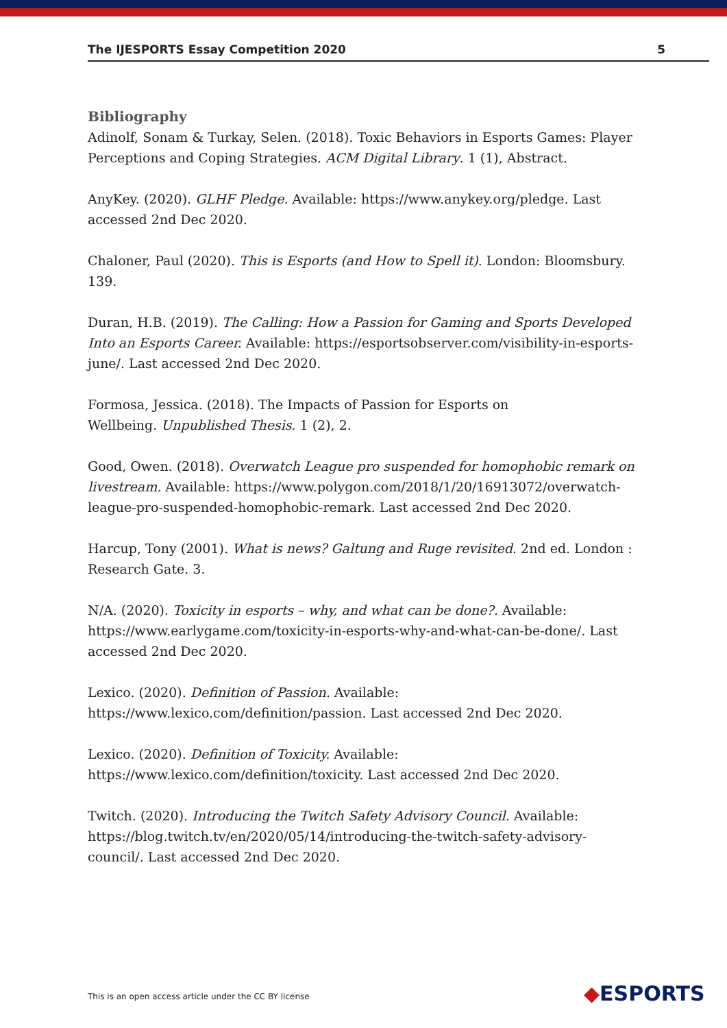The IJESPORTS Essay Competition 2020 5
Bibliography
Adinolf, Sonam & Turkay, Selen. (2018). Toxic Behaviors in Esports Games: Player Perceptions and Coping Strategies. ACM Digital Library. 1 (1), Abstract.
AnyKey. (2020). GLHF Pledge. Available: https://www.anykey.org/pledge. Last accessed 2nd Dec 2020.
Chaloner, Paul (2020). This is Esports (and How to Spell it). London: Bloomsbury. 139.
Duran, H.B. (2019). The Calling: How a Passion for Gaming and Sports Developed Into an Esports Career. Available: https://esportsobserver.com/visibility-in-esports-june/. Last accessed 2nd Dec 2020.
Formosa, Jessica. (2018). The Impacts of Passion for Esports on
Wellbeing. Unpublished Thesis. 1 (2), 2.
Good, Owen. (2018). Overwatch League pro suspended for homophobic remark on livestream. Available: https://www.polygon.com/2018/1/20/16913072/overwatch-league-pro-suspended-homophobic-remark. Last accessed 2nd Dec 2020.
Harcup, Tony (2001). What is news? Galtung and Ruge revisited. 2nd ed. London : Research Gate. 3.
N/A. (2020). Toxicity in esports – why, and what can be done?. Available: https://www.earlygame.com/toxicity-in-esports-why-and-what-can-be-done/. Last accessed 2nd Dec 2020.
Lexico. (2020). Definition of Passion. Available:
https://www.lexico.com/definition/passion. Last accessed 2nd Dec 2020.
Lexico. (2020). Definition of Toxicity. Available:
https://www.lexico.com/definition/toxicity. Last accessed 2nd Dec 2020.
Twitch. (2020). Introducing the Twitch Safety Advisory Council. Available: https://blog.twitch.tv/en/2020/05/14/introducing-the-twitch-safety-advisory-council/. Last accessed 2nd Dec 2020.
This is an open access article under the CC BY license
◆ESPORTS